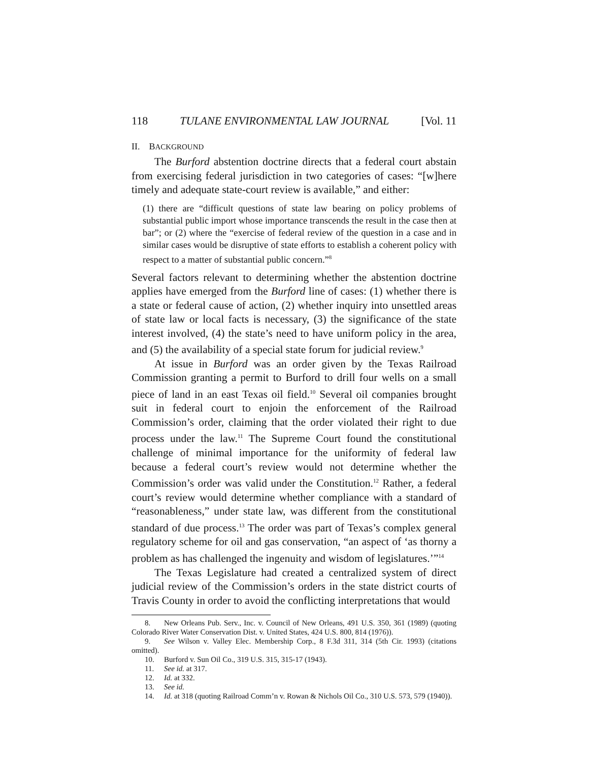118 TULANE ENVIRONMENTAL LAW JOURNAL [Vol. 11
II. BACKGROUND
The Burford abstention doctrine directs that a federal court abstain from exercising federal jurisdiction in two categories of cases: “[w]here timely and adequate state-court review is available,” and either:
(1) there are “difficult questions of state law bearing on policy problems of substantial public import whose importance transcends the result in the case then at bar”; or (2) where the “exercise of federal review of the question in a case and in similar cases would be disruptive of state efforts to establish a coherent policy with respect to a matter of substantial public concern.”<sup>8</sup>
Several factors relevant to determining whether the abstention doctrine applies have emerged from the Burford line of cases: (1) whether there is a state or federal cause of action, (2) whether inquiry into unsettled areas of state law or local facts is necessary, (3) the significance of the state interest involved, (4) the state’s need to have uniform policy in the area, and (5) the availability of a special state forum for judicial review.<sup>9</sup>
At issue in Burford was an order given by the Texas Railroad Commission granting a permit to Burford to drill four wells on a small piece of land in an east Texas oil field.<sup>10</sup> Several oil companies brought suit in federal court to enjoin the enforcement of the Railroad Commission’s order, claiming that the order violated their right to due process under the law.<sup>11</sup> The Supreme Court found the constitutional challenge of minimal importance for the uniformity of federal law because a federal court’s review would not determine whether the Commission’s order was valid under the Constitution.<sup>12</sup> Rather, a federal court’s review would determine whether compliance with a standard of “reasonableness,” under state law, was different from the constitutional standard of due process.<sup>13</sup> The order was part of Texas’s complex general regulatory scheme for oil and gas conservation, “an aspect of ‘as thorny a problem as has challenged the ingenuity and wisdom of legislatures.’”<sup>14</sup>
The Texas Legislature had created a centralized system of direct judicial review of the Commission’s orders in the state district courts of Travis County in order to avoid the conflicting interpretations that would
8. New Orleans Pub. Serv., Inc. v. Council of New Orleans, 491 U.S. 350, 361 (1989) (quoting Colorado River Water Conservation Dist. v. United States, 424 U.S. 800, 814 (1976)).
9. See Wilson v. Valley Elec. Membership Corp., 8 F.3d 311, 314 (5th Cir. 1993) (citations omitted).
10. Burford v. Sun Oil Co., 319 U.S. 315, 315-17 (1943).
11. See id. at 317.
12. Id. at 332.
13. See id.
14. Id. at 318 (quoting Railroad Comm’n v. Rowan & Nichols Oil Co., 310 U.S. 573, 579 (1940)).